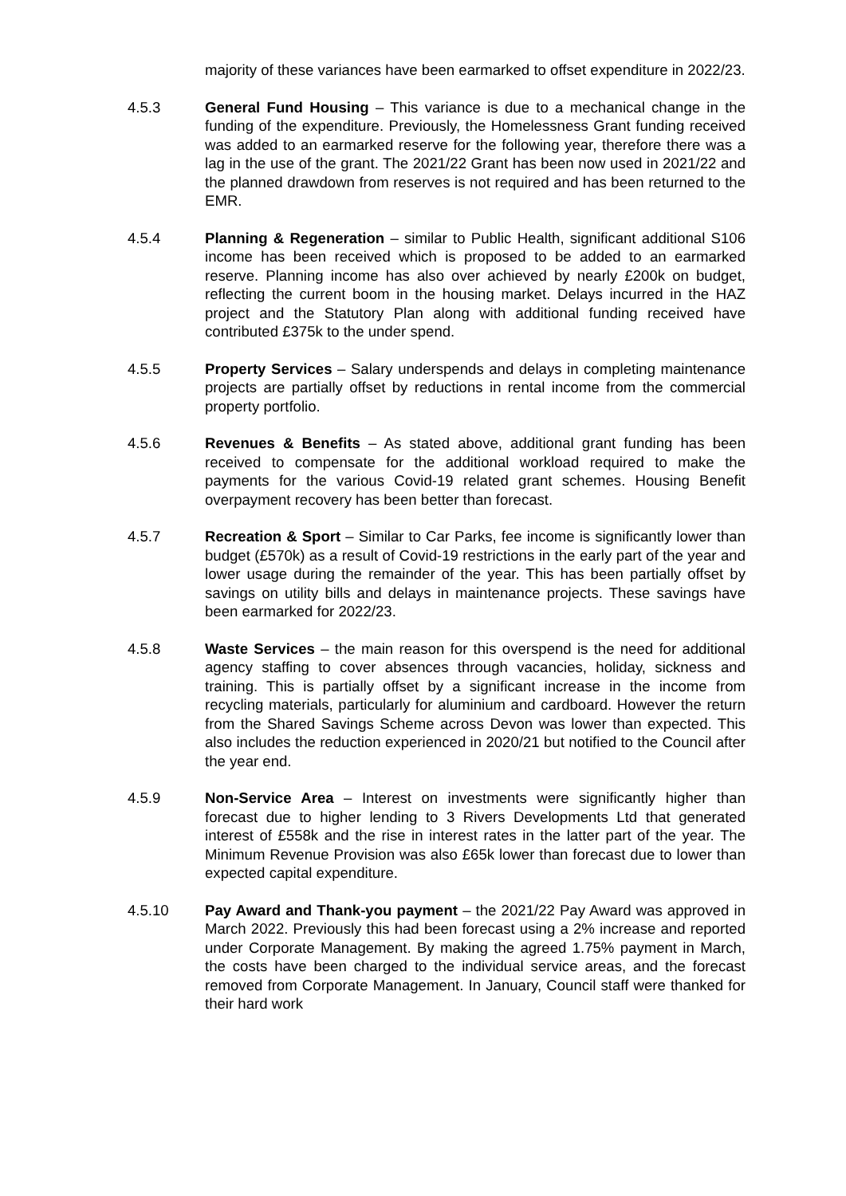majority of these variances have been earmarked to offset expenditure in 2022/23.
4.5.3 General Fund Housing – This variance is due to a mechanical change in the funding of the expenditure. Previously, the Homelessness Grant funding received was added to an earmarked reserve for the following year, therefore there was a lag in the use of the grant. The 2021/22 Grant has been now used in 2021/22 and the planned drawdown from reserves is not required and has been returned to the EMR.
4.5.4 Planning & Regeneration – similar to Public Health, significant additional S106 income has been received which is proposed to be added to an earmarked reserve. Planning income has also over achieved by nearly £200k on budget, reflecting the current boom in the housing market. Delays incurred in the HAZ project and the Statutory Plan along with additional funding received have contributed £375k to the under spend.
4.5.5 Property Services – Salary underspends and delays in completing maintenance projects are partially offset by reductions in rental income from the commercial property portfolio.
4.5.6 Revenues & Benefits – As stated above, additional grant funding has been received to compensate for the additional workload required to make the payments for the various Covid-19 related grant schemes. Housing Benefit overpayment recovery has been better than forecast.
4.5.7 Recreation & Sport – Similar to Car Parks, fee income is significantly lower than budget (£570k) as a result of Covid-19 restrictions in the early part of the year and lower usage during the remainder of the year. This has been partially offset by savings on utility bills and delays in maintenance projects. These savings have been earmarked for 2022/23.
4.5.8 Waste Services – the main reason for this overspend is the need for additional agency staffing to cover absences through vacancies, holiday, sickness and training. This is partially offset by a significant increase in the income from recycling materials, particularly for aluminium and cardboard. However the return from the Shared Savings Scheme across Devon was lower than expected. This also includes the reduction experienced in 2020/21 but notified to the Council after the year end.
4.5.9 Non-Service Area – Interest on investments were significantly higher than forecast due to higher lending to 3 Rivers Developments Ltd that generated interest of £558k and the rise in interest rates in the latter part of the year. The Minimum Revenue Provision was also £65k lower than forecast due to lower than expected capital expenditure.
4.5.10 Pay Award and Thank-you payment – the 2021/22 Pay Award was approved in March 2022. Previously this had been forecast using a 2% increase and reported under Corporate Management. By making the agreed 1.75% payment in March, the costs have been charged to the individual service areas, and the forecast removed from Corporate Management. In January, Council staff were thanked for their hard work